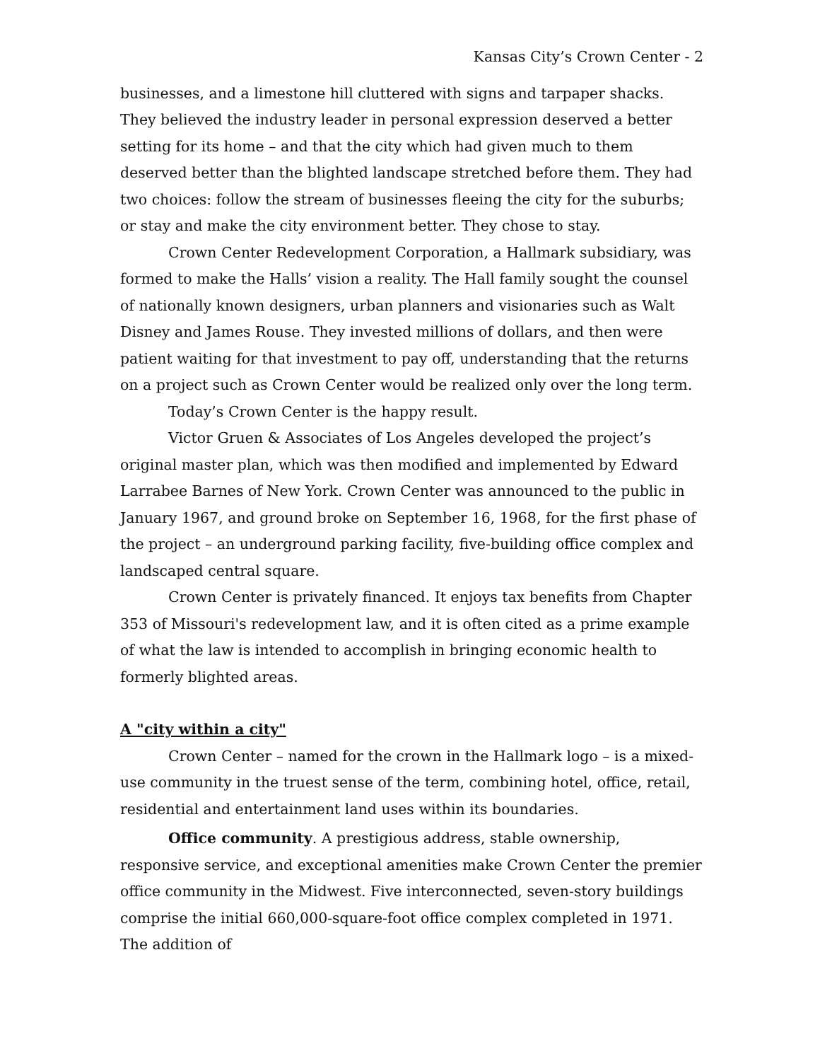Kansas City’s Crown Center - 2
businesses, and a limestone hill cluttered with signs and tarpaper shacks. They believed the industry leader in personal expression deserved a better setting for its home – and that the city which had given much to them deserved better than the blighted landscape stretched before them. They had two choices: follow the stream of businesses fleeing the city for the suburbs; or stay and make the city environment better. They chose to stay.
Crown Center Redevelopment Corporation, a Hallmark subsidiary, was formed to make the Halls’ vision a reality. The Hall family sought the counsel of nationally known designers, urban planners and visionaries such as Walt Disney and James Rouse. They invested millions of dollars, and then were patient waiting for that investment to pay off, understanding that the returns on a project such as Crown Center would be realized only over the long term.
Today’s Crown Center is the happy result.
Victor Gruen & Associates of Los Angeles developed the project’s original master plan, which was then modified and implemented by Edward Larrabee Barnes of New York. Crown Center was announced to the public in January 1967, and ground broke on September 16, 1968, for the first phase of the project – an underground parking facility, five-building office complex and landscaped central square.
Crown Center is privately financed. It enjoys tax benefits from Chapter 353 of Missouri's redevelopment law, and it is often cited as a prime example of what the law is intended to accomplish in bringing economic health to formerly blighted areas.
A "city within a city"
Crown Center – named for the crown in the Hallmark logo – is a mixed-use community in the truest sense of the term, combining hotel, office, retail, residential and entertainment land uses within its boundaries.
Office community. A prestigious address, stable ownership, responsive service, and exceptional amenities make Crown Center the premier office community in the Midwest. Five interconnected, seven-story buildings comprise the initial 660,000-square-foot office complex completed in 1971. The addition of